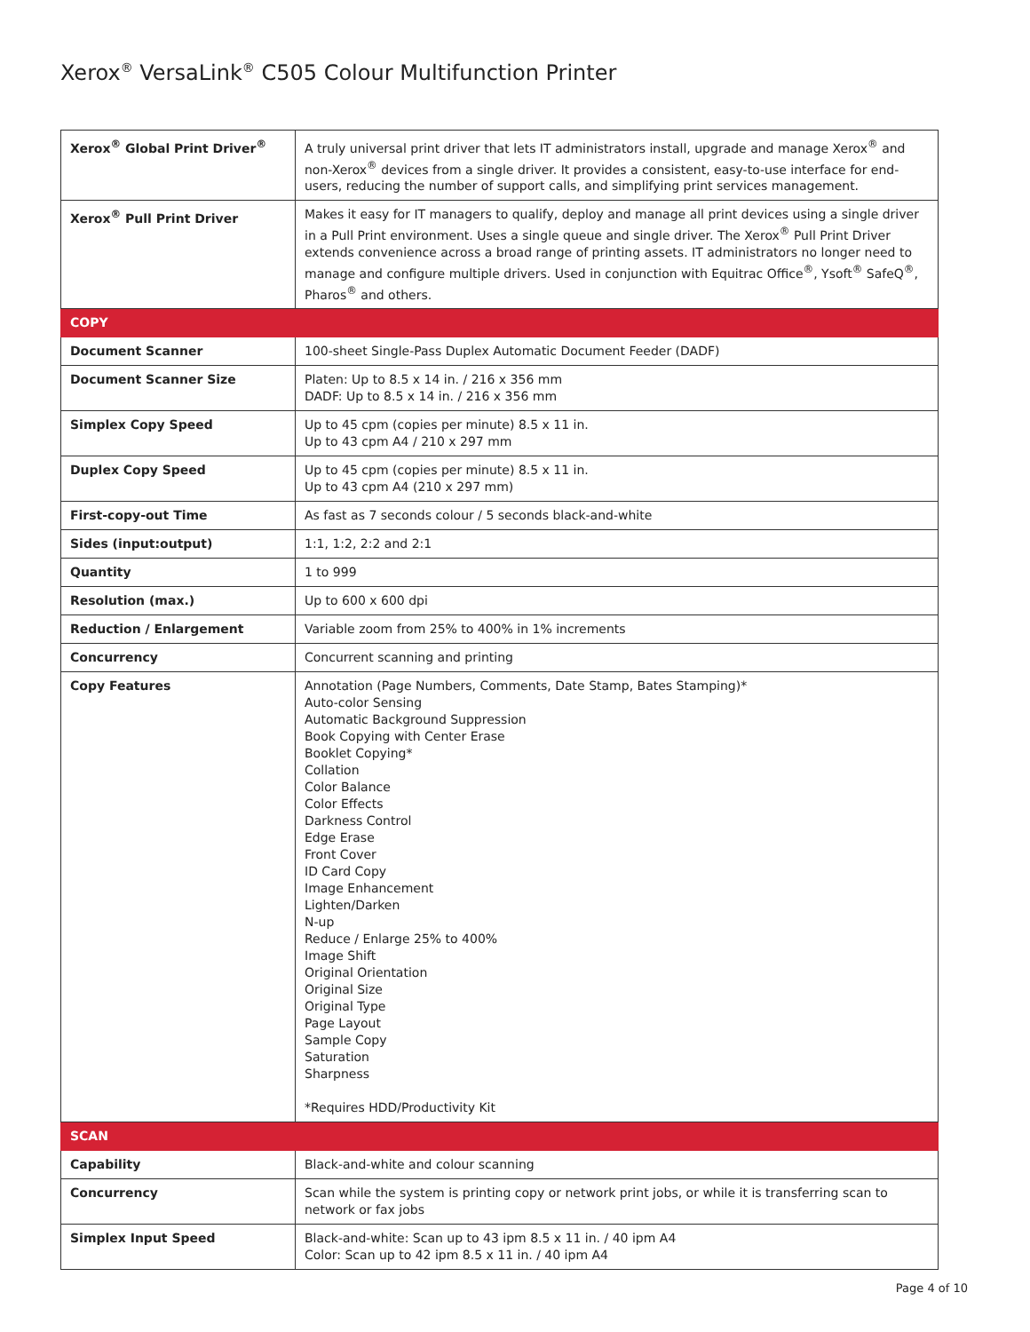Xerox<sup>®</sup> VersaLink<sup>®</sup> C505 Colour Multifunction Printer
| Xerox<sup>®</sup> Global Print Driver<sup>®</sup> | A truly universal print driver that lets IT administrators install, upgrade and manage Xerox<sup>®</sup> and non-Xerox<sup>®</sup> devices from a single driver. It provides a consistent, easy-to-use interface for end-users, reducing the number of support calls, and simplifying print services management. |
| Xerox<sup>®</sup> Pull Print Driver | Makes it easy for IT managers to qualify, deploy and manage all print devices using a single driver in a Pull Print environment. Uses a single queue and single driver. The Xerox<sup>®</sup> Pull Print Driver extends convenience across a broad range of printing assets. IT administrators no longer need to manage and configure multiple drivers. Used in conjunction with Equitrac Office<sup>®</sup>, Ysoft<sup>®</sup> SafeQ<sup>®</sup>, Pharos<sup>®</sup> and others. |
| COPY | |
| Document Scanner | 100-sheet Single-Pass Duplex Automatic Document Feeder (DADF) |
| Document Scanner Size | Platen: Up to 8.5 x 14 in. / 216 x 356 mm DADF: Up to 8.5 x 14 in. / 216 x 356 mm |
| Simplex Copy Speed | Up to 45 cpm (copies per minute) 8.5 x 11 in. Up to 43 cpm A4 / 210 x 297 mm |
| Duplex Copy Speed | Up to 45 cpm (copies per minute) 8.5 x 11 in. Up to 43 cpm A4 (210 x 297 mm) |
| First-copy-out Time | As fast as 7 seconds colour / 5 seconds black-and-white |
| Sides (input:output) | 1:1, 1:2, 2:2 and 2:1 |
| Quantity | 1 to 999 |
| Resolution (max.) | Up to 600 x 600 dpi |
| Reduction / Enlargement | Variable zoom from 25% to 400% in 1% increments |
| Concurrency | Concurrent scanning and printing |
| Copy Features | Annotation (Page Numbers, Comments, Date Stamp, Bates Stamping)* Auto-color Sensing Automatic Background Suppression Book Copying with Center Erase Booklet Copying* Collation Color Balance Color Effects Darkness Control Edge Erase Front Cover ID Card Copy Image Enhancement Lighten/Darken N-up Reduce / Enlarge 25% to 400% Image Shift Original Orientation Original Size Original Type Page Layout Sample Copy Saturation Sharpness *Requires HDD/Productivity Kit |
| SCAN | |
| Capability | Black-and-white and colour scanning |
| Concurrency | Scan while the system is printing copy or network print jobs, or while it is transferring scan to network or fax jobs |
| Simplex Input Speed | Black-and-white: Scan up to 43 ipm 8.5 x 11 in. / 40 ipm A4 Color: Scan up to 42 ipm 8.5 x 11 in. / 40 ipm A4 |
Page 4 of 10